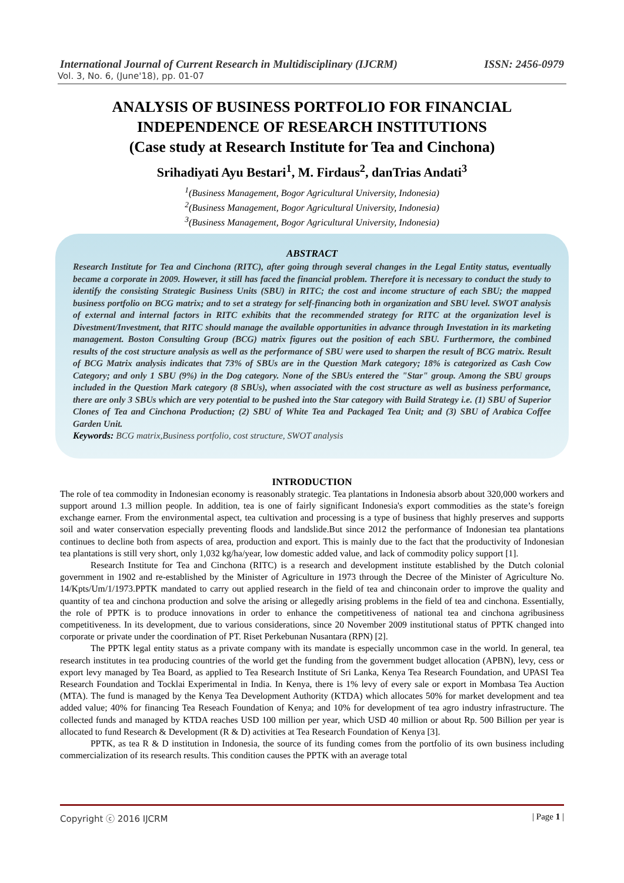International Journal of Current Research in Multidisciplinary (IJCRM) ISSN: 2456-0979
Vol. 3, No. 6, (June'18), pp. 01-07
ANALYSIS OF BUSINESS PORTFOLIO FOR FINANCIAL INDEPENDENCE OF RESEARCH INSTITUTIONS
(Case study at Research Institute for Tea and Cinchona)
Srihadiyati Ayu Bestari<sup>1</sup>, M. Firdaus<sup>2</sup>, danTrias Andati<sup>3</sup>
<sup>1</sup> (Business Management, Bogor Agricultural University, Indonesia)
<sup>2</sup> (Business Management, Bogor Agricultural University, Indonesia)
<sup>3</sup> (Business Management, Bogor Agricultural University, Indonesia)
ABSTRACT
Research Institute for Tea and Cinchona (RITC), after going through several changes in the Legal Entity status, eventually became a corporate in 2009. However, it still has faced the financial problem. Therefore it is necessary to conduct the study to identify the consisting Strategic Business Units (SBU) in RITC; the cost and income structure of each SBU; the mapped business portfolio on BCG matrix; and to set a strategy for self-financing both in organization and SBU level. SWOT analysis of external and internal factors in RITC exhibits that the recommended strategy for RITC at the organization level is Divestment/Investment, that RITC should manage the available opportunities in advance through Investation in its marketing management. Boston Consulting Group (BCG) matrix figures out the position of each SBU. Furthermore, the combined results of the cost structure analysis as well as the performance of SBU were used to sharpen the result of BCG matrix. Result of BCG Matrix analysis indicates that 73% of SBUs are in the Question Mark category; 18% is categorized as Cash Cow Category; and only 1 SBU (9%) in the Dog category. None of the SBUs entered the "Star" group. Among the SBU groups included in the Question Mark category (8 SBUs), when associated with the cost structure as well as business performance, there are only 3 SBUs which are very potential to be pushed into the Star category with Build Strategy i.e. (1) SBU of Superior Clones of Tea and Cinchona Production; (2) SBU of White Tea and Packaged Tea Unit; and (3) SBU of Arabica Coffee Garden Unit.
Keywords: BCG matrix,Business portfolio, cost structure, SWOT analysis
INTRODUCTION
The role of tea commodity in Indonesian economy is reasonably strategic. Tea plantations in Indonesia absorb about 320,000 workers and support around 1.3 million people. In addition, tea is one of fairly significant Indonesia's export commodities as the state’s foreign exchange earner. From the environmental aspect, tea cultivation and processing is a type of business that highly preserves and supports soil and water conservation especially preventing floods and landslide.But since 2012 the performance of Indonesian tea plantations continues to decline both from aspects of area, production and export. This is mainly due to the fact that the productivity of Indonesian tea plantations is still very short, only 1,032 kg/ha/year, low domestic added value, and lack of commodity policy support [1].
Research Institute for Tea and Cinchona (RITC) is a research and development institute established by the Dutch colonial government in 1902 and re-established by the Minister of Agriculture in 1973 through the Decree of the Minister of Agriculture No. 14/Kpts/Um/1/1973.PPTK mandated to carry out applied research in the field of tea and chinconain order to improve the quality and quantity of tea and cinchona production and solve the arising or allegedly arising problems in the field of tea and cinchona. Essentially, the role of PPTK is to produce innovations in order to enhance the competitiveness of national tea and cinchona agribusiness competitiveness. In its development, due to various considerations, since 20 November 2009 institutional status of PPTK changed into corporate or private under the coordination of PT. Riset Perkebunan Nusantara (RPN) [2].
The PPTK legal entity status as a private company with its mandate is especially uncommon case in the world. In general, tea research institutes in tea producing countries of the world get the funding from the government budget allocation (APBN), levy, cess or export levy managed by Tea Board, as applied to Tea Research Institute of Sri Lanka, Kenya Tea Research Foundation, and UPASI Tea Research Foundation and Tocklai Experimental in India. In Kenya, there is 1% levy of every sale or export in Mombasa Tea Auction (MTA). The fund is managed by the Kenya Tea Development Authority (KTDA) which allocates 50% for market development and tea added value; 40% for financing Tea Reseach Foundation of Kenya; and 10% for development of tea agro industry infrastructure. The collected funds and managed by KTDA reaches USD 100 million per year, which USD 40 million or about Rp. 500 Billion per year is allocated to fund Research & Development (R & D) activities at Tea Research Foundation of Kenya [3].
PPTK, as tea R & D institution in Indonesia, the source of its funding comes from the portfolio of its own business including commercialization of its research results. This condition causes the PPTK with an average total
Copyright ⓒ 2016 IJCRM | Page 1 |